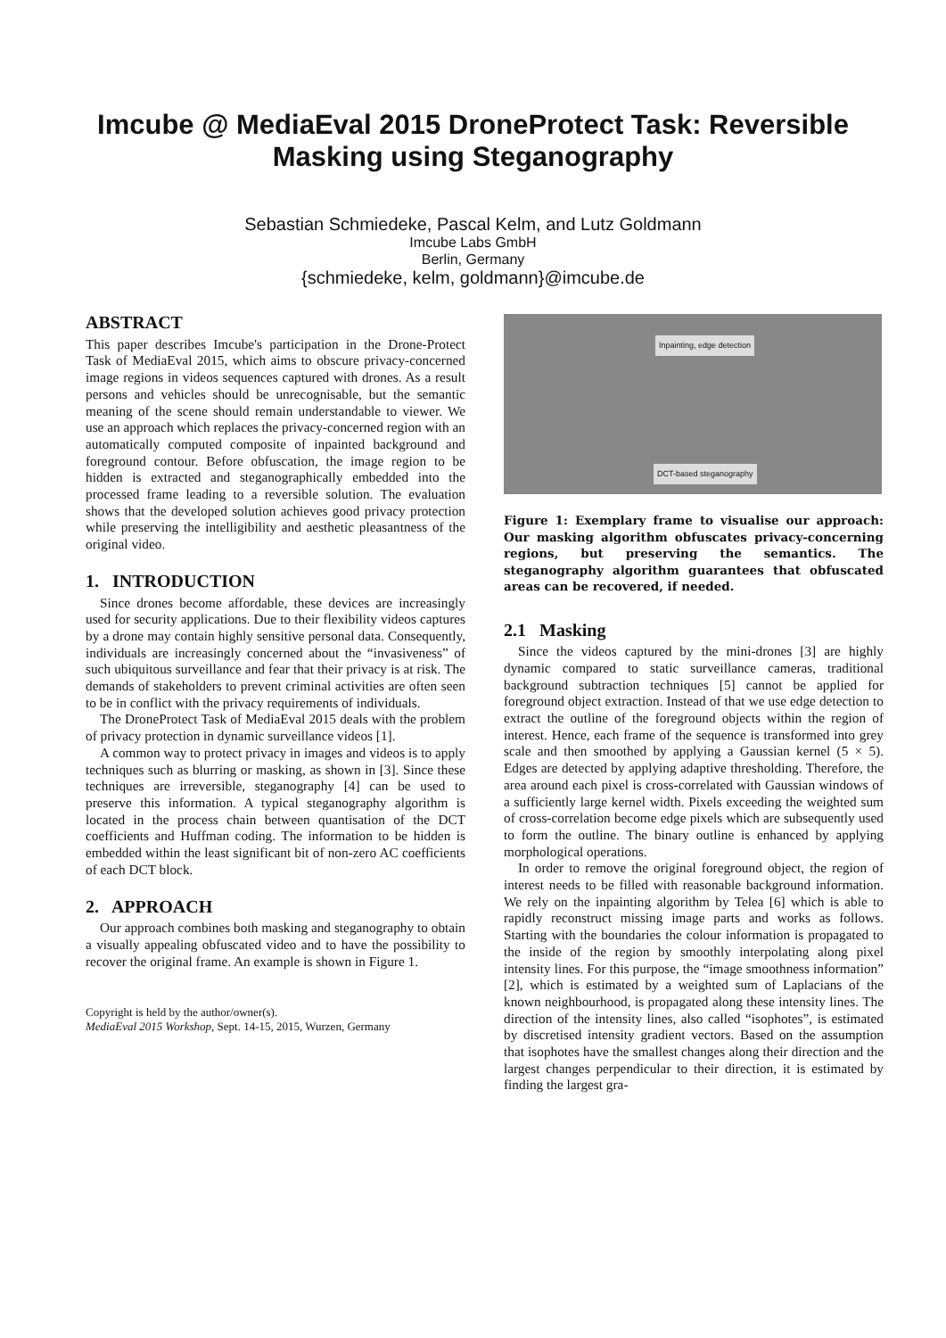Imcube @ MediaEval 2015 DroneProtect Task: Reversible
Masking using Steganography
Sebastian Schmiedeke, Pascal Kelm, and Lutz Goldmann
Imcube Labs GmbH
Berlin, Germany
{schmiedeke, kelm, goldmann}@imcube.de
ABSTRACT
This paper describes Imcube's participation in the Drone-Protect Task of MediaEval 2015, which aims to obscure privacy-concerned image regions in videos sequences captured with drones. As a result persons and vehicles should be unrecognisable, but the semantic meaning of the scene should remain understandable to viewer. We use an approach which replaces the privacy-concerned region with an automatically computed composite of inpainted background and foreground contour. Before obfuscation, the image region to be hidden is extracted and steganographically embedded into the processed frame leading to a reversible solution. The evaluation shows that the developed solution achieves good privacy protection while preserving the intelligibility and aesthetic pleasantness of the original video.
1. INTRODUCTION
Since drones become affordable, these devices are increasingly used for security applications. Due to their flexibility videos captures by a drone may contain highly sensitive personal data. Consequently, individuals are increasingly concerned about the “invasiveness” of such ubiquitous surveillance and fear that their privacy is at risk. The demands of stakeholders to prevent criminal activities are often seen to be in conflict with the privacy requirements of individuals.
The DroneProtect Task of MediaEval 2015 deals with the problem of privacy protection in dynamic surveillance videos [1].
A common way to protect privacy in images and videos is to apply techniques such as blurring or masking, as shown in [3]. Since these techniques are irreversible, steganography [4] can be used to preserve this information. A typical steganography algorithm is located in the process chain between quantisation of the DCT coefficients and Huffman coding. The information to be hidden is embedded within the least significant bit of non-zero AC coefficients of each DCT block.
2. APPROACH
Our approach combines both masking and steganography to obtain a visually appealing obfuscated video and to have the possibility to recover the original frame. An example is shown in Figure 1.
Copyright is held by the author/owner(s).
MediaEval 2015 Workshop, Sept. 14-15, 2015, Wurzen, Germany
Inpainting, edge detection
DCT-based steganography
Figure 1: Exemplary frame to visualise our approach: Our masking algorithm obfuscates privacy-concerning regions, but preserving the semantics. The steganography algorithm guarantees that obfuscated areas can be recovered, if needed.
2.1 Masking
Since the videos captured by the mini-drones [3] are highly dynamic compared to static surveillance cameras, traditional background subtraction techniques [5] cannot be applied for foreground object extraction. Instead of that we use edge detection to extract the outline of the foreground objects within the region of interest. Hence, each frame of the sequence is transformed into grey scale and then smoothed by applying a Gaussian kernel (5 × 5). Edges are detected by applying adaptive thresholding. Therefore, the area around each pixel is cross-correlated with Gaussian windows of a sufficiently large kernel width. Pixels exceeding the weighted sum of cross-correlation become edge pixels which are subsequently used to form the outline. The binary outline is enhanced by applying morphological operations.
In order to remove the original foreground object, the region of interest needs to be filled with reasonable background information. We rely on the inpainting algorithm by Telea [6] which is able to rapidly reconstruct missing image parts and works as follows. Starting with the boundaries the colour information is propagated to the inside of the region by smoothly interpolating along pixel intensity lines. For this purpose, the “image smoothness information” [2], which is estimated by a weighted sum of Laplacians of the known neighbourhood, is propagated along these intensity lines. The direction of the intensity lines, also called “isophotes”, is estimated by discretised intensity gradient vectors. Based on the assumption that isophotes have the smallest changes along their direction and the largest changes perpendicular to their direction, it is estimated by finding the largest gra-